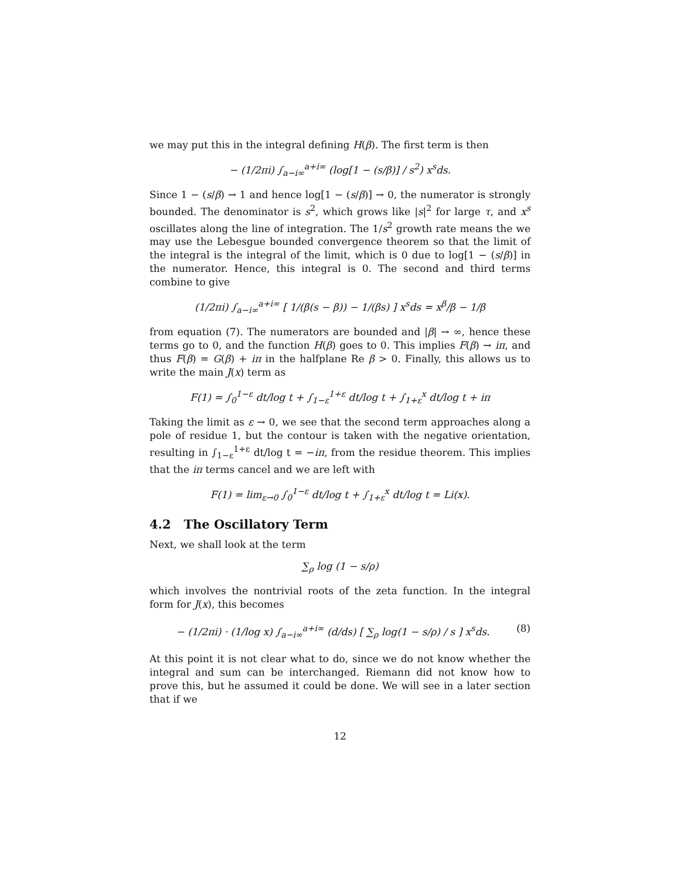we may put this in the integral defining H(β). The first term is then
− (1/2πi) ∫<sub>a−i∞</sub><sup>a+i∞</sup> (log[1 − (s/β)] / s<sup>2</sup>) x<sup>s</sup>ds.
Since 1 − (s/β) → 1 and hence log[1 − (s/β)] → 0, the numerator is strongly bounded. The denominator is s<sup>2</sup>, which grows like |s|<sup>2</sup> for large τ, and x<sup>s</sup> oscillates along the line of integration. The 1/s<sup>2</sup> growth rate means the we may use the Lebesgue bounded convergence theorem so that the limit of the integral is the integral of the limit, which is 0 due to log[1 − (s/β)] in the numerator. Hence, this integral is 0. The second and third terms combine to give
(1/2πi) ∫<sub>a−i∞</sub><sup>a+i∞</sup> [ 1/(β(s − β)) − 1/(βs) ] x<sup>s</sup>ds = x<sup>β</sup>/β − 1/β
from equation (7). The numerators are bounded and |β| → ∞, hence these terms go to 0, and the function H(β) goes to 0. This implies F(β) → iπ, and thus F(β) = G(β) + iπ in the halfplane Re β > 0. Finally, this allows us to write the main J(x) term as
F(1) = ∫<sub>0</sub><sup>1−ε</sup> dt/log t + ∫<sub>1−ε</sub><sup>1+ε</sup> dt/log t + ∫<sub>1+ε</sub><sup>x</sup> dt/log t + iπ
Taking the limit as ε → 0, we see that the second term approaches along a pole of residue 1, but the contour is taken with the negative orientation, resulting in ∫<sub>1−ε</sub><sup>1+ε</sup> dt/log t = −iπ, from the residue theorem. This implies that the iπ terms cancel and we are left with
F(1) = lim<sub>ε→0</sub> ∫<sub>0</sub><sup>1−ε</sup> dt/log t + ∫<sub>1+ε</sub><sup>x</sup> dt/log t = Li(x).
4.2 The Oscillatory Term
Next, we shall look at the term
∑<sub>ρ</sub> log (1 − s/ρ)
which involves the nontrivial roots of the zeta function. In the integral form for J(x), this becomes
− (1/2πi) · (1/log x) ∫<sub>a−i∞</sub><sup>a+i∞</sup> (d/ds) [ ∑<sub>ρ</sub> log(1 − s/ρ) / s ] x<sup>s</sup>ds.
(8)
At this point it is not clear what to do, since we do not know whether the integral and sum can be interchanged. Riemann did not know how to prove this, but he assumed it could be done. We will see in a later section that if we
12